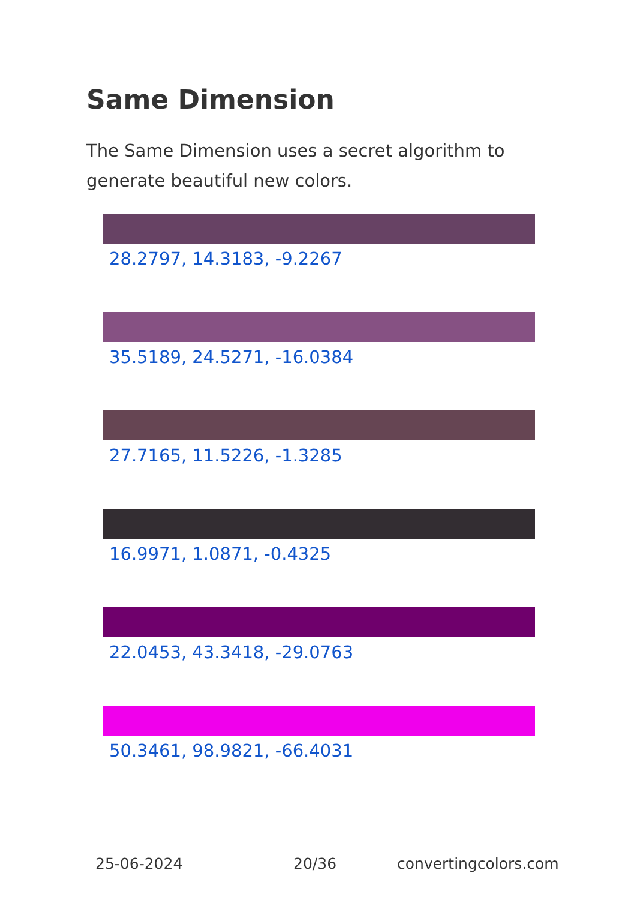Same Dimension
The Same Dimension uses a secret algorithm to generate beautiful new colors.
28.2797, 14.3183, -9.2267
35.5189, 24.5271, -16.0384
27.7165, 11.5226, -1.3285
16.9971, 1.0871, -0.4325
22.0453, 43.3418, -29.0763
50.3461, 98.9821, -66.4031
25-06-2024 20/36 convertingcolors.com